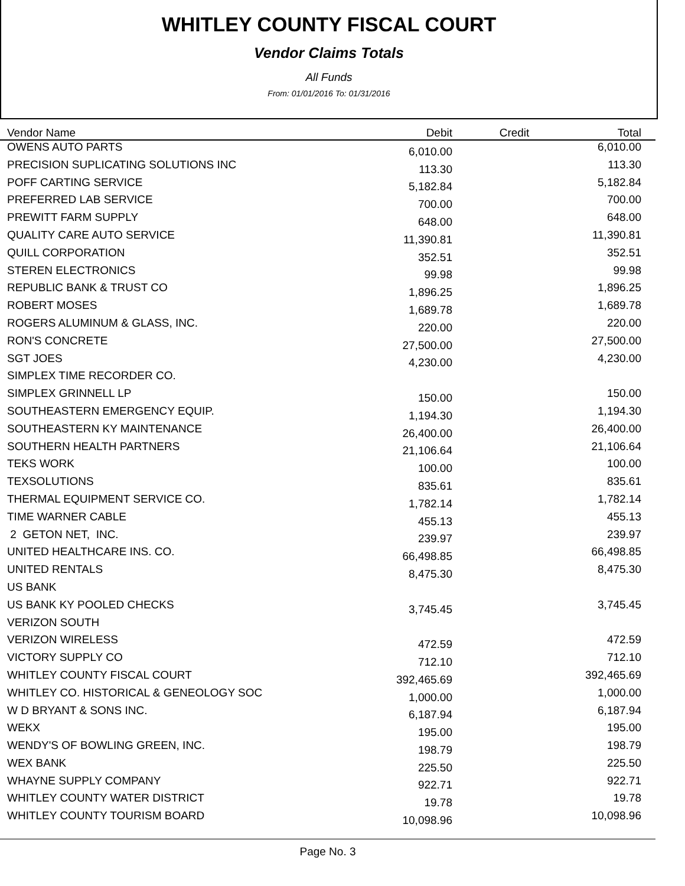WHITLEY COUNTY FISCAL COURT
Vendor Claims Totals
All Funds
From: 01/01/2016 To: 01/31/2016
| Vendor Name | Debit | Credit | Total |
| --- | --- | --- | --- |
| OWENS AUTO PARTS | 6,010.00 | | 6,010.00 |
| PRECISION SUPLICATING SOLUTIONS INC | 113.30 | | 113.30 |
| POFF CARTING SERVICE | 5,182.84 | | 5,182.84 |
| PREFERRED LAB SERVICE | 700.00 | | 700.00 |
| PREWITT FARM SUPPLY | 648.00 | | 648.00 |
| QUALITY CARE AUTO SERVICE | 11,390.81 | | 11,390.81 |
| QUILL CORPORATION | 352.51 | | 352.51 |
| STEREN ELECTRONICS | 99.98 | | 99.98 |
| REPUBLIC BANK & TRUST CO | 1,896.25 | | 1,896.25 |
| ROBERT MOSES | 1,689.78 | | 1,689.78 |
| ROGERS ALUMINUM & GLASS, INC. | 220.00 | | 220.00 |
| RON'S CONCRETE | 27,500.00 | | 27,500.00 |
| SGT JOES | 4,230.00 | | 4,230.00 |
| SIMPLEX TIME RECORDER CO. | | | |
| SIMPLEX GRINNELL LP | 150.00 | | 150.00 |
| SOUTHEASTERN EMERGENCY EQUIP. | 1,194.30 | | 1,194.30 |
| SOUTHEASTERN KY MAINTENANCE | 26,400.00 | | 26,400.00 |
| SOUTHERN HEALTH PARTNERS | 21,106.64 | | 21,106.64 |
| TEKS WORK | 100.00 | | 100.00 |
| TEXSOLUTIONS | 835.61 | | 835.61 |
| THERMAL EQUIPMENT SERVICE CO. | 1,782.14 | | 1,782.14 |
| TIME WARNER CABLE | 455.13 | | 455.13 |
| 2 GETON NET, INC. | 239.97 | | 239.97 |
| UNITED HEALTHCARE INS. CO. | 66,498.85 | | 66,498.85 |
| UNITED RENTALS | 8,475.30 | | 8,475.30 |
| US BANK | | | |
| US BANK KY POOLED CHECKS | 3,745.45 | | 3,745.45 |
| VERIZON SOUTH | | | |
| VERIZON WIRELESS | 472.59 | | 472.59 |
| VICTORY SUPPLY CO | 712.10 | | 712.10 |
| WHITLEY COUNTY FISCAL COURT | 392,465.69 | | 392,465.69 |
| WHITLEY CO. HISTORICAL & GENEOLOGY SOC | 1,000.00 | | 1,000.00 |
| W D BRYANT & SONS INC. | 6,187.94 | | 6,187.94 |
| WEKX | 195.00 | | 195.00 |
| WENDY'S OF BOWLING GREEN, INC. | 198.79 | | 198.79 |
| WEX BANK | 225.50 | | 225.50 |
| WHAYNE SUPPLY COMPANY | 922.71 | | 922.71 |
| WHITLEY COUNTY WATER DISTRICT | 19.78 | | 19.78 |
| WHITLEY COUNTY TOURISM BOARD | 10,098.96 | | 10,098.96 |
Page No. 3